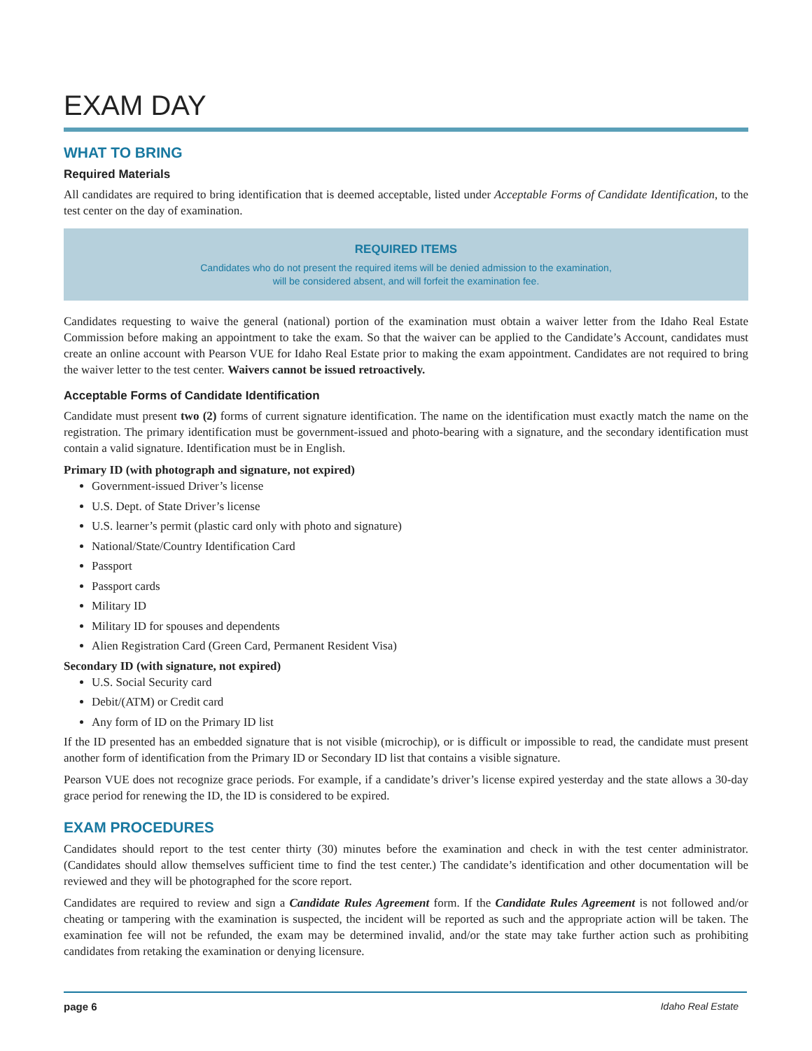EXAM DAY
WHAT TO BRING
Required Materials
All candidates are required to bring identification that is deemed acceptable, listed under Acceptable Forms of Candidate Identification, to the test center on the day of examination.
REQUIRED ITEMS
Candidates who do not present the required items will be denied admission to the examination,
will be considered absent, and will forfeit the examination fee.
Candidates requesting to waive the general (national) portion of the examination must obtain a waiver letter from the Idaho Real Estate Commission before making an appointment to take the exam. So that the waiver can be applied to the Candidate’s Account, candidates must create an online account with Pearson VUE for Idaho Real Estate prior to making the exam appointment. Candidates are not required to bring the waiver letter to the test center. Waivers cannot be issued retroactively.
Acceptable Forms of Candidate Identification
Candidate must present two (2) forms of current signature identification. The name on the identification must exactly match the name on the registration. The primary identification must be government-issued and photo-bearing with a signature, and the secondary identification must contain a valid signature. Identification must be in English.
Primary ID (with photograph and signature, not expired)
Government-issued Driver’s license
U.S. Dept. of State Driver’s license
U.S. learner’s permit (plastic card only with photo and signature)
National/State/Country Identification Card
Passport
Passport cards
Military ID
Military ID for spouses and dependents
Alien Registration Card (Green Card, Permanent Resident Visa)
Secondary ID (with signature, not expired)
U.S. Social Security card
Debit/(ATM) or Credit card
Any form of ID on the Primary ID list
If the ID presented has an embedded signature that is not visible (microchip), or is difficult or impossible to read, the candidate must present another form of identification from the Primary ID or Secondary ID list that contains a visible signature.
Pearson VUE does not recognize grace periods. For example, if a candidate’s driver’s license expired yesterday and the state allows a 30-day grace period for renewing the ID, the ID is considered to be expired.
EXAM PROCEDURES
Candidates should report to the test center thirty (30) minutes before the examination and check in with the test center administrator. (Candidates should allow themselves sufficient time to find the test center.) The candidate’s identification and other documentation will be reviewed and they will be photographed for the score report.
Candidates are required to review and sign a Candidate Rules Agreement form. If the Candidate Rules Agreement is not followed and/or cheating or tampering with the examination is suspected, the incident will be reported as such and the appropriate action will be taken. The examination fee will not be refunded, the exam may be determined invalid, and/or the state may take further action such as prohibiting candidates from retaking the examination or denying licensure.
page 6 Idaho Real Estate